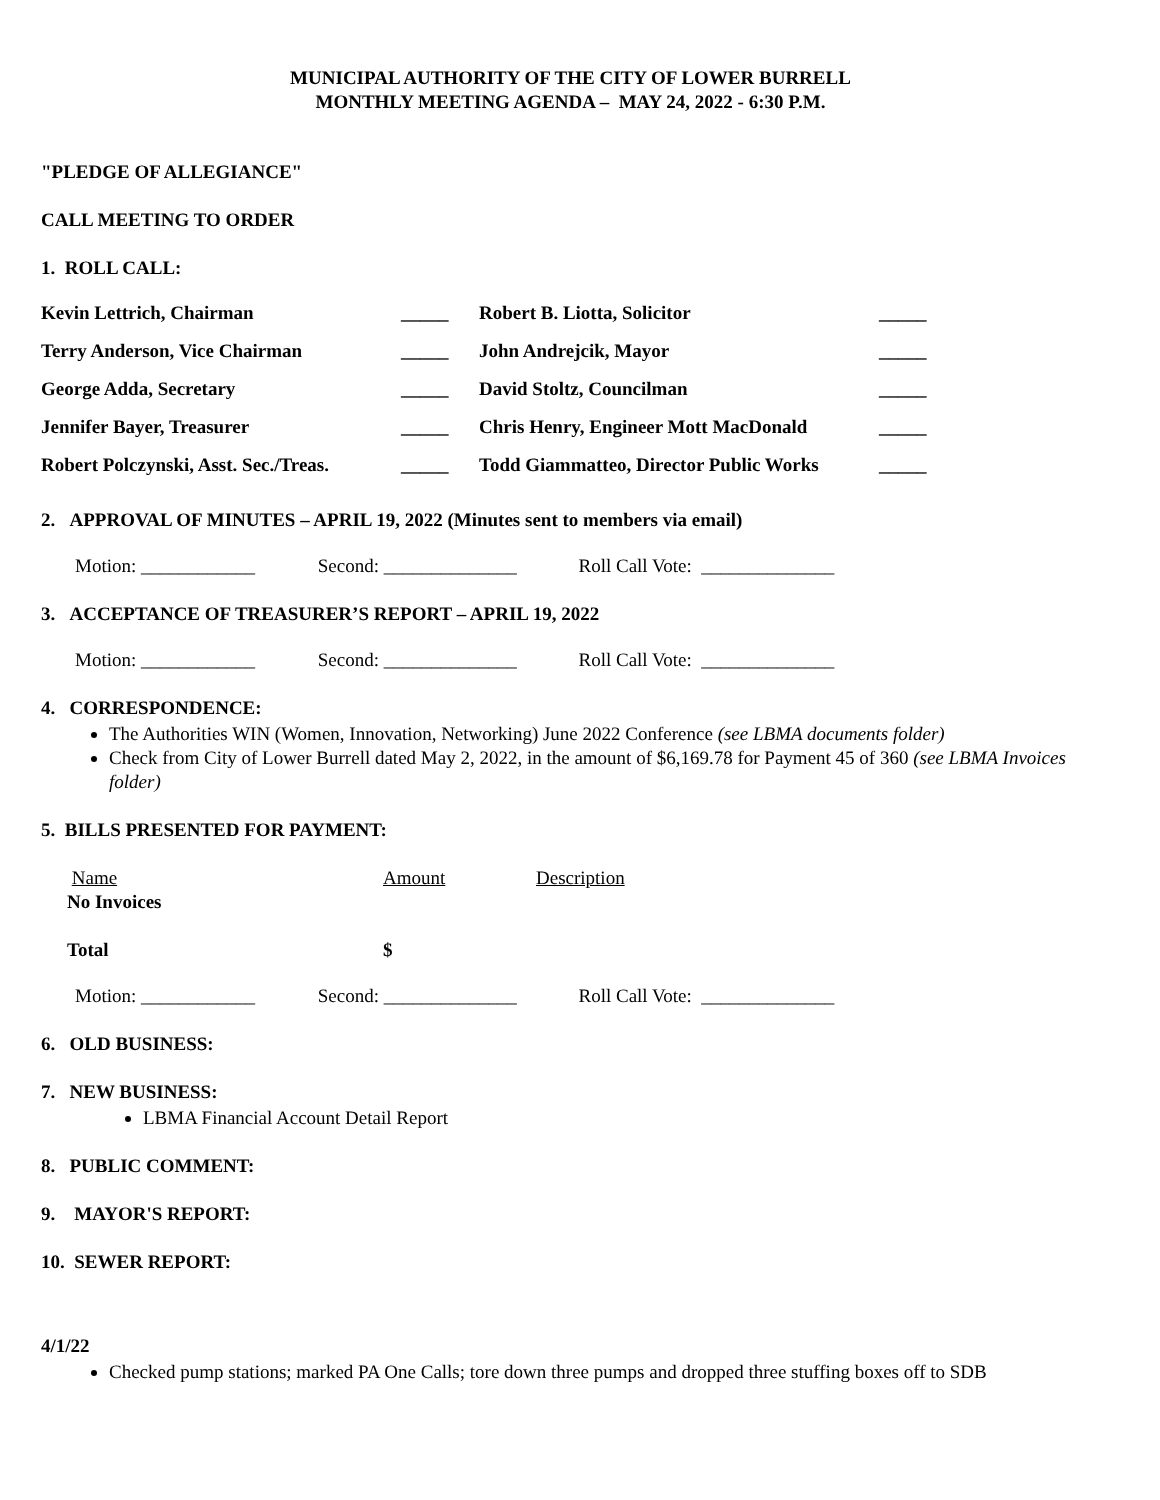MUNICIPAL AUTHORITY OF THE CITY OF LOWER BURRELL
MONTHLY MEETING AGENDA – MAY 24, 2022 - 6:30 P.M.
"PLEDGE OF ALLEGIANCE"
CALL MEETING TO ORDER
1. ROLL CALL:
| Kevin Lettrich, Chairman | _____ | Robert B. Liotta, Solicitor | _____ |
| Terry Anderson, Vice Chairman | _____ | John Andrejcik, Mayor | _____ |
| George Adda, Secretary | _____ | David Stoltz, Councilman | _____ |
| Jennifer Bayer, Treasurer | _____ | Chris Henry, Engineer Mott MacDonald | _____ |
| Robert Polczynski, Asst. Sec./Treas. | _____ | Todd Giammatteo, Director Public Works | _____ |
2. APPROVAL OF MINUTES – APRIL 19, 2022 (Minutes sent to members via email)
Motion: ____________ Second: ______________ Roll Call Vote: ______________
3. ACCEPTANCE OF TREASURER’S REPORT – APRIL 19, 2022
Motion: ____________ Second: ______________ Roll Call Vote: ______________
4. CORRESPONDENCE:
The Authorities WIN (Women, Innovation, Networking) June 2022 Conference (see LBMA documents folder)
Check from City of Lower Burrell dated May 2, 2022, in the amount of $6,169.78 for Payment 45 of 360 (see LBMA Invoices folder)
5. BILLS PRESENTED FOR PAYMENT:
| Name No Invoices | Amount | Description |
| Total | $ | |
Motion: ____________ Second: ______________ Roll Call Vote: ______________
6. OLD BUSINESS:
7. NEW BUSINESS:
LBMA Financial Account Detail Report
8. PUBLIC COMMENT:
9. MAYOR'S REPORT:
10. SEWER REPORT:
4/1/22
Checked pump stations; marked PA One Calls; tore down three pumps and dropped three stuffing boxes off to SDB